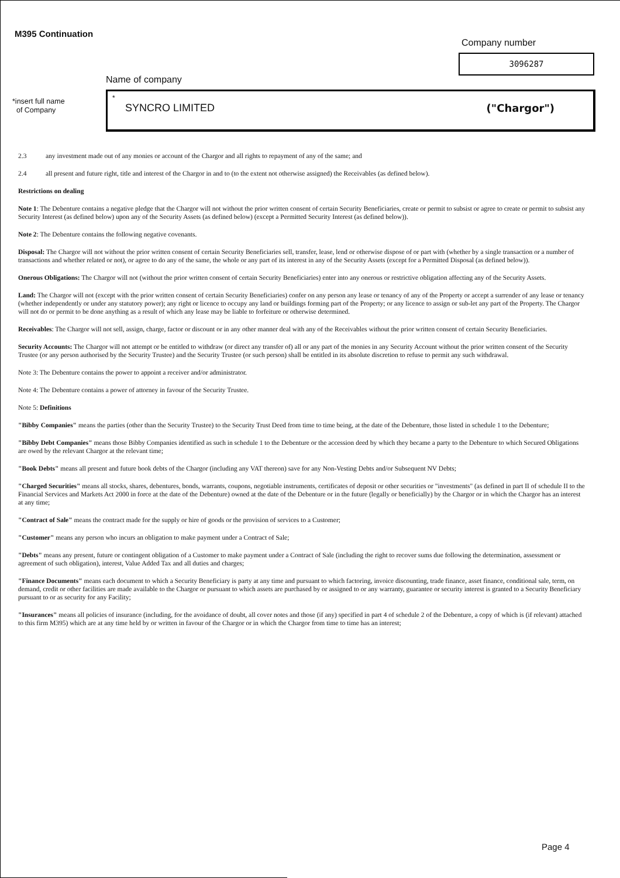M395 Continuation
Company number
3096287
Name of company
*insert full name
of Company
*
SYNCRO LIMITED ("Chargor")
2.3 any investment made out of any monies or account of the Chargor and all rights to repayment of any of the same; and
2.4 all present and future right, title and interest of the Chargor in and to (to the extent not otherwise assigned) the Receivables (as defined below).
Restrictions on dealing
Note 1: The Debenture contains a negative pledge that the Chargor will not without the prior written consent of certain Security Beneficiaries, create or permit to subsist or agree to create or permit to subsist any Security Interest (as defined below) upon any of the Security Assets (as defined below) (except a Permitted Security Interest (as defined below)).
Note 2: The Debenture contains the following negative covenants.
Disposal: The Chargor will not without the prior written consent of certain Security Beneficiaries sell, transfer, lease, lend or otherwise dispose of or part with (whether by a single transaction or a number of transactions and whether related or not), or agree to do any of the same, the whole or any part of its interest in any of the Security Assets (except for a Permitted Disposal (as defined below)).
Onerous Obligations: The Chargor will not (without the prior written consent of certain Security Beneficiaries) enter into any onerous or restrictive obligation affecting any of the Security Assets.
Land: The Chargor will not (except with the prior written consent of certain Security Beneficiaries) confer on any person any lease or tenancy of any of the Property or accept a surrender of any lease or tenancy (whether independently or under any statutory power); any right or licence to occupy any land or buildings forming part of the Property; or any licence to assign or sub-let any part of the Property. The Chargor will not do or permit to be done anything as a result of which any lease may be liable to forfeiture or otherwise determined.
Receivables: The Chargor will not sell, assign, charge, factor or discount or in any other manner deal with any of the Receivables without the prior written consent of certain Security Beneficiaries.
Security Accounts: The Chargor will not attempt or be entitled to withdraw (or direct any transfer of) all or any part of the monies in any Security Account without the prior written consent of the Security Trustee (or any person authorised by the Security Trustee) and the Security Trustee (or such person) shall be entitled in its absolute discretion to refuse to permit any such withdrawal.
Note 3: The Debenture contains the power to appoint a receiver and/or administrator.
Note 4: The Debenture contains a power of attorney in favour of the Security Trustee.
Note 5: Definitions
"Bibby Companies" means the parties (other than the Security Trustee) to the Security Trust Deed from time to time being, at the date of the Debenture, those listed in schedule 1 to the Debenture;
"Bibby Debt Companies" means those Bibby Companies identified as such in schedule 1 to the Debenture or the accession deed by which they became a party to the Debenture to which Secured Obligations are owed by the relevant Chargor at the relevant time;
"Book Debts" means all present and future book debts of the Chargor (including any VAT thereon) save for any Non-Vesting Debts and/or Subsequent NV Debts;
"Charged Securities" means all stocks, shares, debentures, bonds, warrants, coupons, negotiable instruments, certificates of deposit or other securities or "investments" (as defined in part II of schedule II to the Financial Services and Markets Act 2000 in force at the date of the Debenture) owned at the date of the Debenture or in the future (legally or beneficially) by the Chargor or in which the Chargor has an interest at any time;
"Contract of Sale" means the contract made for the supply or hire of goods or the provision of services to a Customer;
"Customer" means any person who incurs an obligation to make payment under a Contract of Sale;
"Debts" means any present, future or contingent obligation of a Customer to make payment under a Contract of Sale (including the right to recover sums due following the determination, assessment or agreement of such obligation), interest, Value Added Tax and all duties and charges;
"Finance Documents" means each document to which a Security Beneficiary is party at any time and pursuant to which factoring, invoice discounting, trade finance, asset finance, conditional sale, term, on demand, credit or other facilities are made available to the Chargor or pursuant to which assets are purchased by or assigned to or any warranty, guarantee or security interest is granted to a Security Beneficiary pursuant to or as security for any Facility;
"Insurances" means all policies of insurance (including, for the avoidance of doubt, all cover notes and those (if any) specified in part 4 of schedule 2 of the Debenture, a copy of which is (if relevant) attached to this firm M395) which are at any time held by or written in favour of the Chargor or in which the Chargor from time to time has an interest;
Page 4